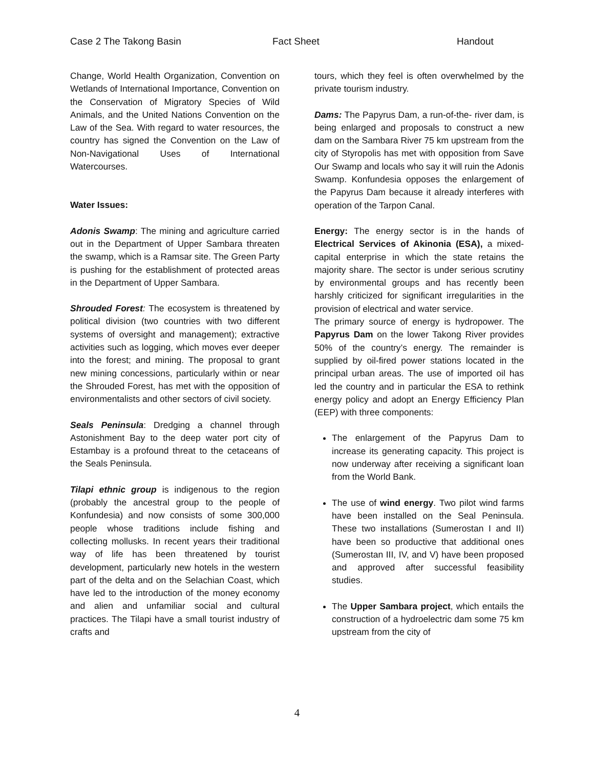Case 2 The Takong Basin Fact Sheet Handout
Change, World Health Organization, Convention on Wetlands of International Importance, Convention on the Conservation of Migratory Species of Wild Animals, and the United Nations Convention on the Law of the Sea. With regard to water resources, the country has signed the Convention on the Law of Non-Navigational Uses of International Watercourses.
Water Issues:
Adonis Swamp: The mining and agriculture carried out in the Department of Upper Sambara threaten the swamp, which is a Ramsar site. The Green Party is pushing for the establishment of protected areas in the Department of Upper Sambara.
Shrouded Forest: The ecosystem is threatened by political division (two countries with two different systems of oversight and management); extractive activities such as logging, which moves ever deeper into the forest; and mining. The proposal to grant new mining concessions, particularly within or near the Shrouded Forest, has met with the opposition of environmentalists and other sectors of civil society.
Seals Peninsula: Dredging a channel through Astonishment Bay to the deep water port city of Estambay is a profound threat to the cetaceans of the Seals Peninsula.
Tilapi ethnic group is indigenous to the region (probably the ancestral group to the people of Konfundesia) and now consists of some 300,000 people whose traditions include fishing and collecting mollusks. In recent years their traditional way of life has been threatened by tourist development, particularly new hotels in the western part of the delta and on the Selachian Coast, which have led to the introduction of the money economy and alien and unfamiliar social and cultural practices. The Tilapi have a small tourist industry of crafts and
tours, which they feel is often overwhelmed by the private tourism industry.
Dams: The Papyrus Dam, a run-of-the- river dam, is being enlarged and proposals to construct a new dam on the Sambara River 75 km upstream from the city of Styropolis has met with opposition from Save Our Swamp and locals who say it will ruin the Adonis Swamp. Konfundesia opposes the enlargement of the Papyrus Dam because it already interferes with operation of the Tarpon Canal.
Energy: The energy sector is in the hands of Electrical Services of Akinonia (ESA), a mixed-capital enterprise in which the state retains the majority share. The sector is under serious scrutiny by environmental groups and has recently been harshly criticized for significant irregularities in the provision of electrical and water service.
The primary source of energy is hydropower. The Papyrus Dam on the lower Takong River provides 50% of the country’s energy. The remainder is supplied by oil-fired power stations located in the principal urban areas. The use of imported oil has led the country and in particular the ESA to rethink energy policy and adopt an Energy Efficiency Plan (EEP) with three components:
The enlargement of the Papyrus Dam to increase its generating capacity. This project is now underway after receiving a significant loan from the World Bank.
The use of wind energy. Two pilot wind farms have been installed on the Seal Peninsula. These two installations (Sumerostan I and II) have been so productive that additional ones (Sumerostan III, IV, and V) have been proposed and approved after successful feasibility studies.
The Upper Sambara project, which entails the construction of a hydroelectric dam some 75 km upstream from the city of
4